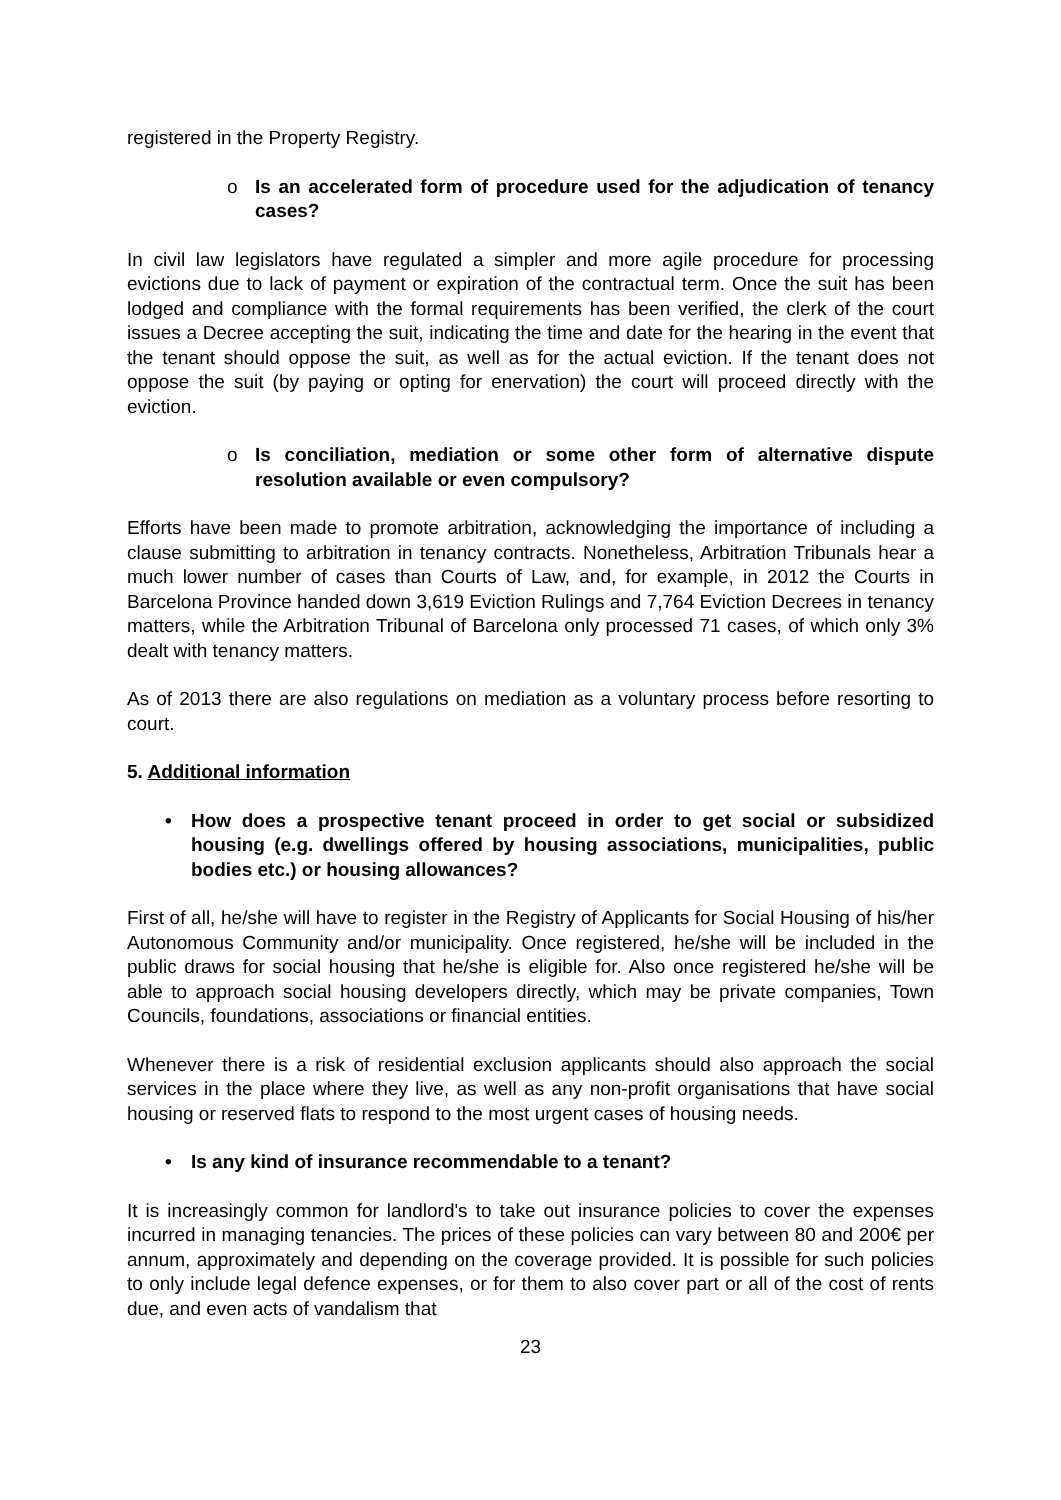registered in the Property Registry.
o Is an accelerated form of procedure used for the adjudication of tenancy cases?
In civil law legislators have regulated a simpler and more agile procedure for processing evictions due to lack of payment or expiration of the contractual term. Once the suit has been lodged and compliance with the formal requirements has been verified, the clerk of the court issues a Decree accepting the suit, indicating the time and date for the hearing in the event that the tenant should oppose the suit, as well as for the actual eviction. If the tenant does not oppose the suit (by paying or opting for enervation) the court will proceed directly with the eviction.
o Is conciliation, mediation or some other form of alternative dispute resolution available or even compulsory?
Efforts have been made to promote arbitration, acknowledging the importance of including a clause submitting to arbitration in tenancy contracts. Nonetheless, Arbitration Tribunals hear a much lower number of cases than Courts of Law, and, for example, in 2012 the Courts in Barcelona Province handed down 3,619 Eviction Rulings and 7,764 Eviction Decrees in tenancy matters, while the Arbitration Tribunal of Barcelona only processed 71 cases, of which only 3% dealt with tenancy matters.
As of 2013 there are also regulations on mediation as a voluntary process before resorting to court.
5. Additional information
• How does a prospective tenant proceed in order to get social or subsidized housing (e.g. dwellings offered by housing associations, municipalities, public bodies etc.) or housing allowances?
First of all, he/she will have to register in the Registry of Applicants for Social Housing of his/her Autonomous Community and/or municipality. Once registered, he/she will be included in the public draws for social housing that he/she is eligible for. Also once registered he/she will be able to approach social housing developers directly, which may be private companies, Town Councils, foundations, associations or financial entities.
Whenever there is a risk of residential exclusion applicants should also approach the social services in the place where they live, as well as any non-profit organisations that have social housing or reserved flats to respond to the most urgent cases of housing needs.
• Is any kind of insurance recommendable to a tenant?
It is increasingly common for landlord's to take out insurance policies to cover the expenses incurred in managing tenancies. The prices of these policies can vary between 80 and 200€ per annum, approximately and depending on the coverage provided. It is possible for such policies to only include legal defence expenses, or for them to also cover part or all of the cost of rents due, and even acts of vandalism that
23